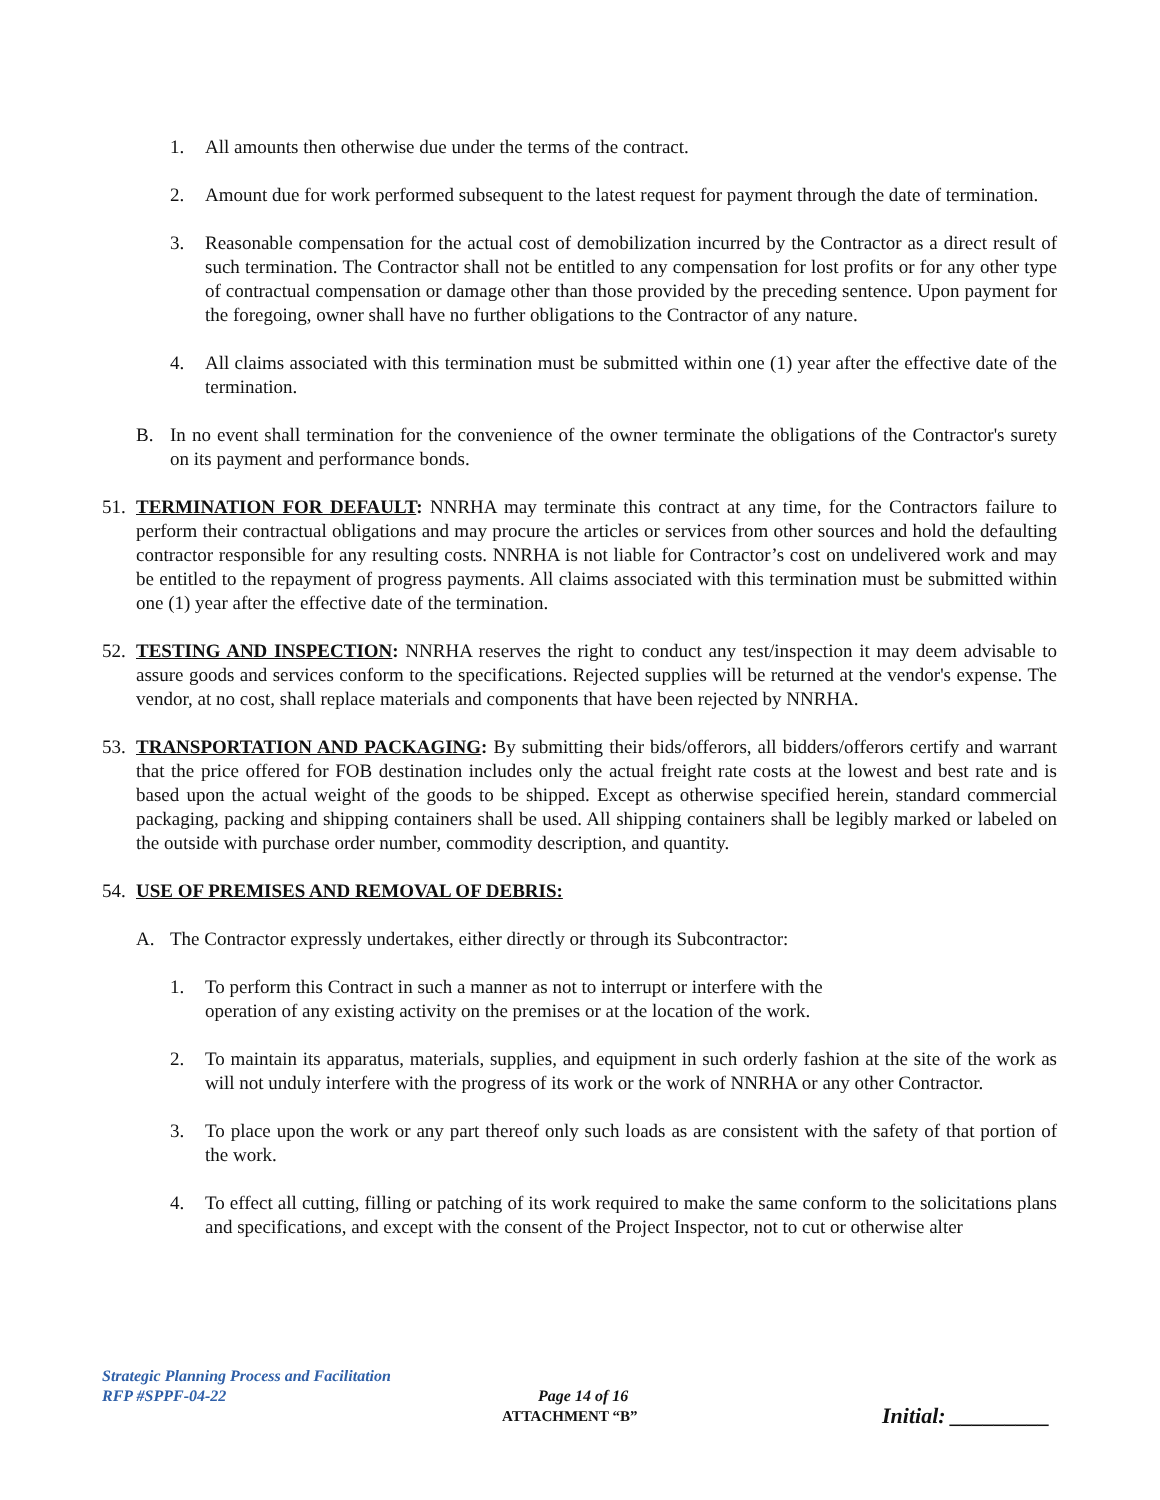1. All amounts then otherwise due under the terms of the contract.
2. Amount due for work performed subsequent to the latest request for payment through the date of termination.
3. Reasonable compensation for the actual cost of demobilization incurred by the Contractor as a direct result of such termination. The Contractor shall not be entitled to any compensation for lost profits or for any other type of contractual compensation or damage other than those provided by the preceding sentence. Upon payment for the foregoing, owner shall have no further obligations to the Contractor of any nature.
4. All claims associated with this termination must be submitted within one (1) year after the effective date of the termination.
B. In no event shall termination for the convenience of the owner terminate the obligations of the Contractor's surety on its payment and performance bonds.
51. TERMINATION FOR DEFAULT: NNRHA may terminate this contract at any time, for the Contractors failure to perform their contractual obligations and may procure the articles or services from other sources and hold the defaulting contractor responsible for any resulting costs. NNRHA is not liable for Contractor’s cost on undelivered work and may be entitled to the repayment of progress payments. All claims associated with this termination must be submitted within one (1) year after the effective date of the termination.
52. TESTING AND INSPECTION: NNRHA reserves the right to conduct any test/inspection it may deem advisable to assure goods and services conform to the specifications. Rejected supplies will be returned at the vendor's expense. The vendor, at no cost, shall replace materials and components that have been rejected by NNRHA.
53. TRANSPORTATION AND PACKAGING: By submitting their bids/offerors, all bidders/offerors certify and warrant that the price offered for FOB destination includes only the actual freight rate costs at the lowest and best rate and is based upon the actual weight of the goods to be shipped. Except as otherwise specified herein, standard commercial packaging, packing and shipping containers shall be used. All shipping containers shall be legibly marked or labeled on the outside with purchase order number, commodity description, and quantity.
54. USE OF PREMISES AND REMOVAL OF DEBRIS:
A. The Contractor expressly undertakes, either directly or through its Subcontractor:
1. To perform this Contract in such a manner as not to interrupt or interfere with the
operation of any existing activity on the premises or at the location of the work.
2. To maintain its apparatus, materials, supplies, and equipment in such orderly fashion at the site of the work as will not unduly interfere with the progress of its work or the work of NNRHA or any other Contractor.
3. To place upon the work or any part thereof only such loads as are consistent with the safety of that portion of the work.
4. To effect all cutting, filling or patching of its work required to make the same conform to the solicitations plans and specifications, and except with the consent of the Project Inspector, not to cut or otherwise alter
Strategic Planning Process and Facilitation
RFP #SPPF-04-22 Page 14 of 16
ATTACHMENT “B” Initial: _________